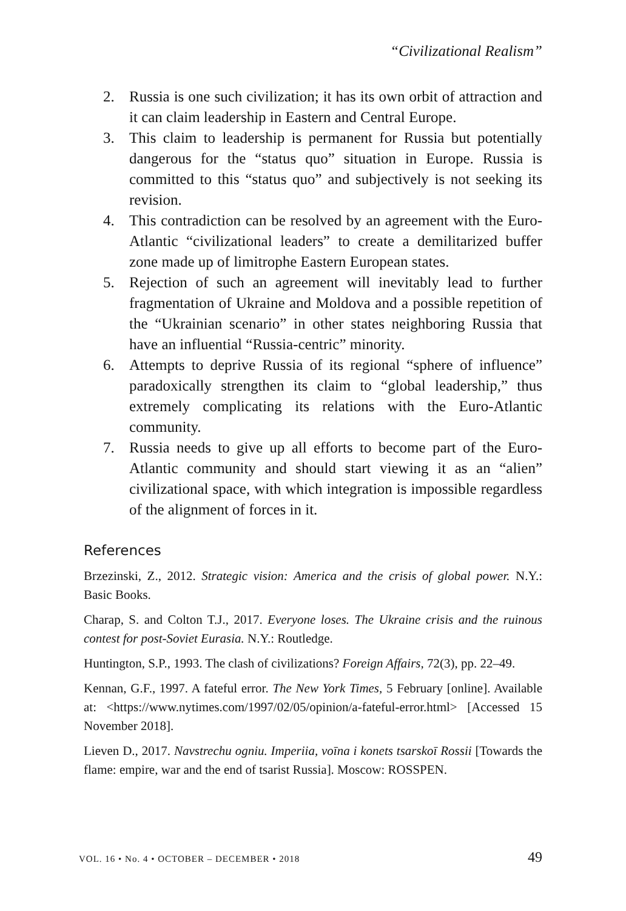“Civilizational Realism”
2. Russia is one such civilization; it has its own orbit of attraction and it can claim leadership in Eastern and Central Europe.
3. This claim to leadership is permanent for Russia but potentially dangerous for the “status quo” situation in Europe. Russia is committed to this “status quo” and subjectively is not seeking its revision.
4. This contradiction can be resolved by an agreement with the Euro-Atlantic “civilizational leaders” to create a demilitarized buffer zone made up of limitrophe Eastern European states.
5. Rejection of such an agreement will inevitably lead to further fragmentation of Ukraine and Moldova and a possible repetition of the “Ukrainian scenario” in other states neighboring Russia that have an influential “Russia-centric” minority.
6. Attempts to deprive Russia of its regional “sphere of influence” paradoxically strengthen its claim to “global leadership,” thus extremely complicating its relations with the Euro-Atlantic community.
7. Russia needs to give up all efforts to become part of the Euro-Atlantic community and should start viewing it as an “alien” civilizational space, with which integration is impossible regardless of the alignment of forces in it.
References
Brzezinski, Z., 2012. Strategic vision: America and the crisis of global power. N.Y.: Basic Books.
Charap, S. and Colton T.J., 2017. Everyone loses. The Ukraine crisis and the ruinous contest for post-Soviet Eurasia. N.Y.: Routledge.
Huntington, S.P., 1993. The clash of civilizations? Foreign Affairs, 72(3), pp. 22–49.
Kennan, G.F., 1997. A fateful error. The New York Times, 5 February [online]. Available at: <https://www.nytimes.com/1997/02/05/opinion/a-fateful-error.html> [Accessed 15 November 2018].
Lieven D., 2017. Navstrechu ogniu. Imperiia, voīna i konets tsarskoī Rossii [Towards the flame: empire, war and the end of tsarist Russia]. Moscow: ROSSPEN.
VOL. 16 • No. 4 • OCTOBER – DECEMBER • 2018 49